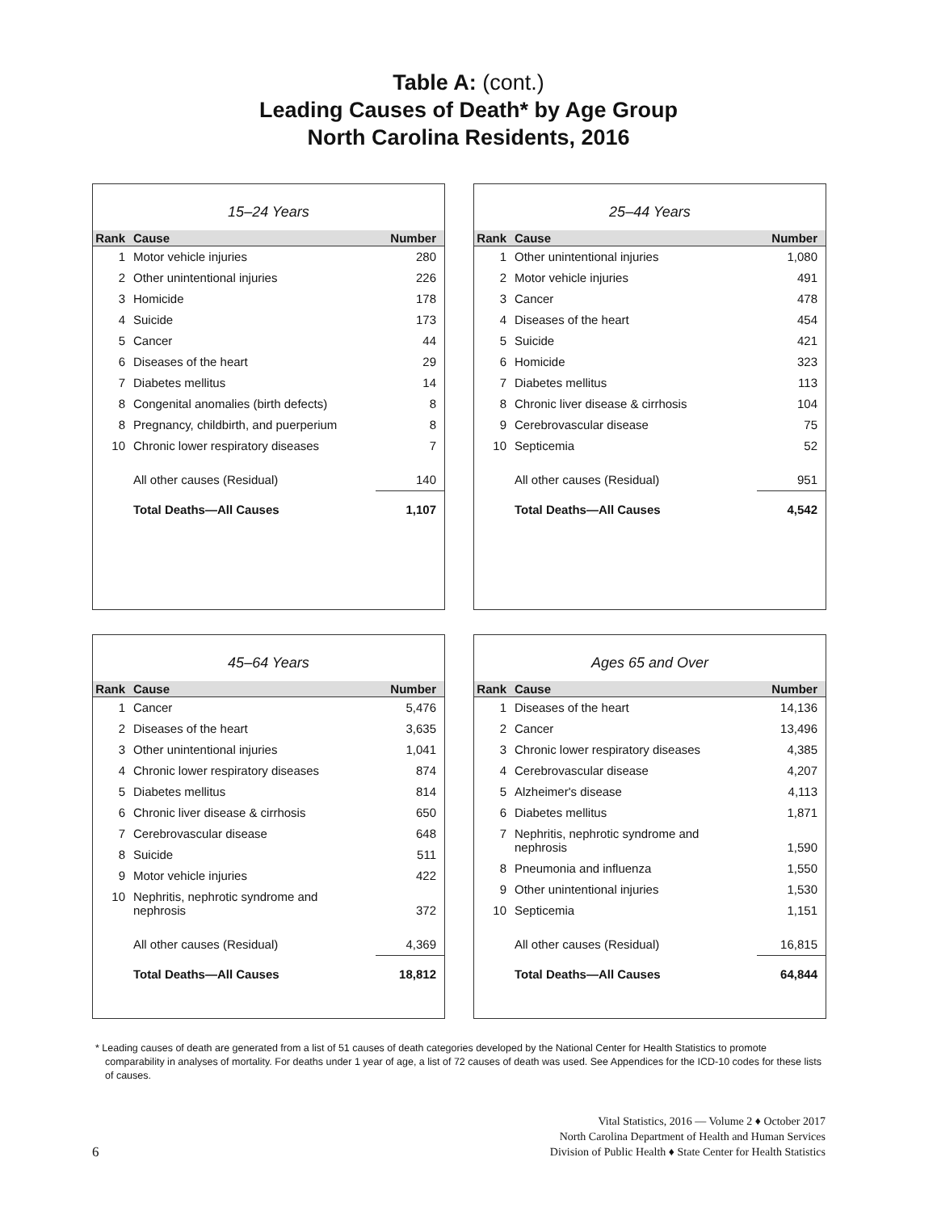Table A: (cont.)
Leading Causes of Death* by Age Group
North Carolina Residents, 2016
15–24 Years
| Rank | Cause | Number |
| --- | --- | --- |
| 1 | Motor vehicle injuries | 280 |
| 2 | Other unintentional injuries | 226 |
| 3 | Homicide | 178 |
| 4 | Suicide | 173 |
| 5 | Cancer | 44 |
| 6 | Diseases of the heart | 29 |
| 7 | Diabetes mellitus | 14 |
| 8 | Congenital anomalies (birth defects) | 8 |
| 8 | Pregnancy, childbirth, and puerperium | 8 |
| 10 | Chronic lower respiratory diseases | 7 |
| | All other causes (Residual) | 140 |
| | Total Deaths—All Causes | 1,107 |
25–44 Years
| Rank | Cause | Number |
| --- | --- | --- |
| 1 | Other unintentional injuries | 1,080 |
| 2 | Motor vehicle injuries | 491 |
| 3 | Cancer | 478 |
| 4 | Diseases of the heart | 454 |
| 5 | Suicide | 421 |
| 6 | Homicide | 323 |
| 7 | Diabetes mellitus | 113 |
| 8 | Chronic liver disease & cirrhosis | 104 |
| 9 | Cerebrovascular disease | 75 |
| 10 | Septicemia | 52 |
| | All other causes (Residual) | 951 |
| | Total Deaths—All Causes | 4,542 |
45–64 Years
| Rank | Cause | Number |
| --- | --- | --- |
| 1 | Cancer | 5,476 |
| 2 | Diseases of the heart | 3,635 |
| 3 | Other unintentional injuries | 1,041 |
| 4 | Chronic lower respiratory diseases | 874 |
| 5 | Diabetes mellitus | 814 |
| 6 | Chronic liver disease & cirrhosis | 650 |
| 7 | Cerebrovascular disease | 648 |
| 8 | Suicide | 511 |
| 9 | Motor vehicle injuries | 422 |
| 10 | Nephritis, nephrotic syndrome and nephrosis | 372 |
| | All other causes (Residual) | 4,369 |
| | Total Deaths—All Causes | 18,812 |
Ages 65 and Over
| Rank | Cause | Number |
| --- | --- | --- |
| 1 | Diseases of the heart | 14,136 |
| 2 | Cancer | 13,496 |
| 3 | Chronic lower respiratory diseases | 4,385 |
| 4 | Cerebrovascular disease | 4,207 |
| 5 | Alzheimer's disease | 4,113 |
| 6 | Diabetes mellitus | 1,871 |
| 7 | Nephritis, nephrotic syndrome and nephrosis | 1,590 |
| 8 | Pneumonia and influenza | 1,550 |
| 9 | Other unintentional injuries | 1,530 |
| 10 | Septicemia | 1,151 |
| | All other causes (Residual) | 16,815 |
| | Total Deaths—All Causes | 64,844 |
* Leading causes of death are generated from a list of 51 causes of death categories developed by the National Center for Health Statistics to promote comparability in analyses of mortality. For deaths under 1 year of age, a list of 72 causes of death was used. See Appendices for the ICD-10 codes for these lists of causes.
Vital Statistics, 2016 — Volume 2 ♦ October 2017
North Carolina Department of Health and Human Services
Division of Public Health ♦ State Center for Health Statistics
6